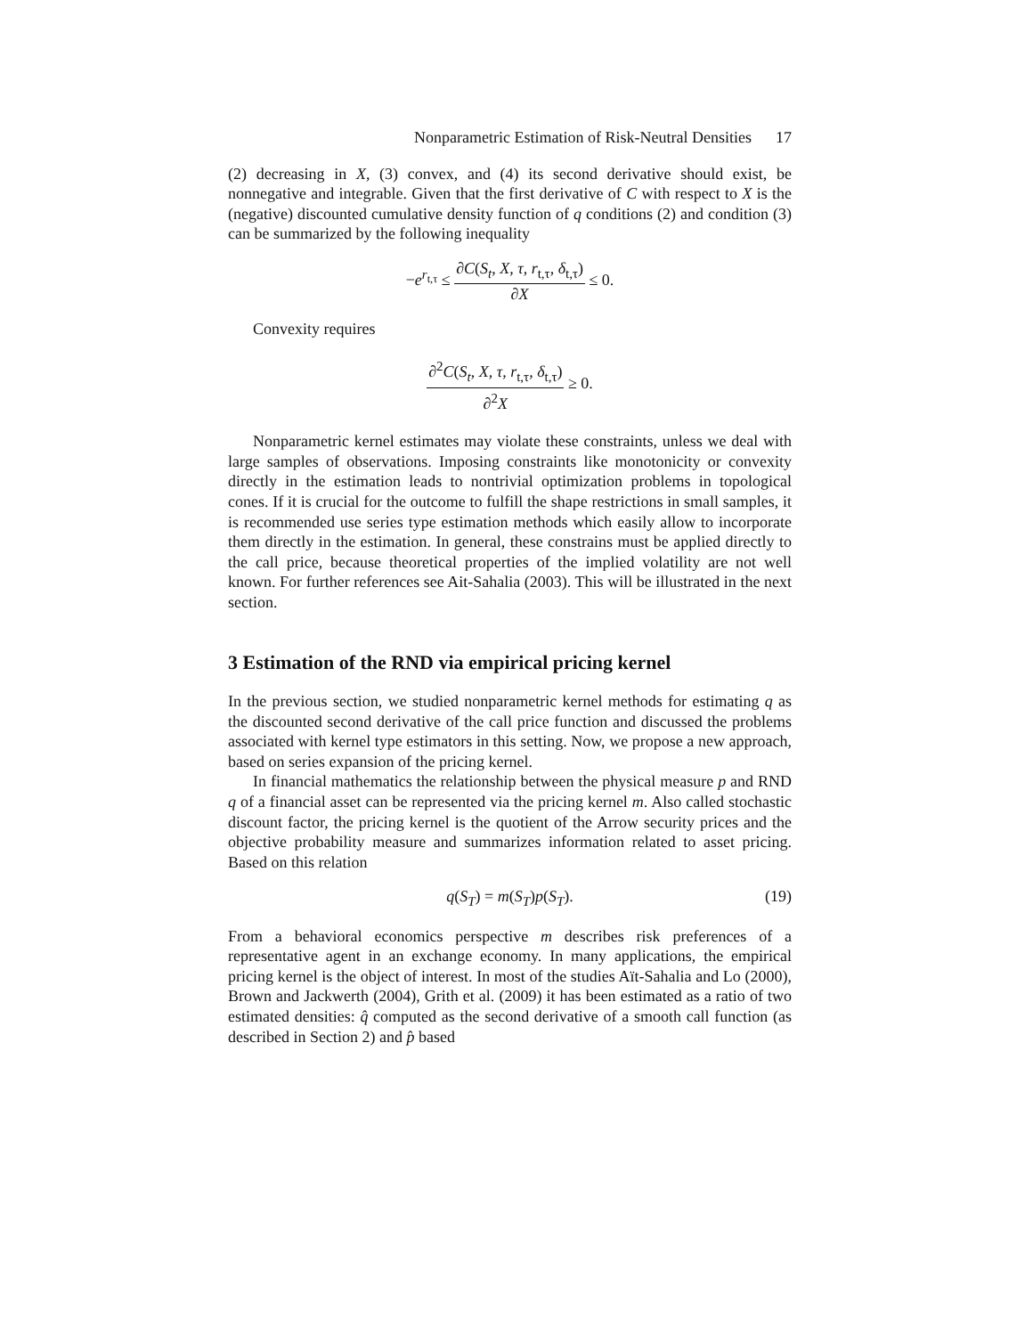Nonparametric Estimation of Risk-Neutral Densities 17
(2) decreasing in X, (3) convex, and (4) its second derivative should exist, be nonnegative and integrable. Given that the first derivative of C with respect to X is the (negative) discounted cumulative density function of q conditions (2) and condition (3) can be summarized by the following inequality
−e<sup>r<sub>t,τ</sub></sup> ≤ ∂C(S<sub>t</sub>, X, τ, r<sub>t,τ</sub>, δ<sub>t,τ</sub>) ∂X ≤ 0.
Convexity requires
∂<sup>2</sup>C(S<sub>t</sub>, X, τ, r<sub>t,τ</sub>, δ<sub>t,τ</sub>) ∂<sup>2</sup>X ≥ 0.
Nonparametric kernel estimates may violate these constraints, unless we deal with large samples of observations. Imposing constraints like monotonicity or convexity directly in the estimation leads to nontrivial optimization problems in topological cones. If it is crucial for the outcome to fulfill the shape restrictions in small samples, it is recommended use series type estimation methods which easily allow to incorporate them directly in the estimation. In general, these constrains must be applied directly to the call price, because theoretical properties of the implied volatility are not well known. For further references see Ait-Sahalia (2003). This will be illustrated in the next section.
3 Estimation of the RND via empirical pricing kernel
In the previous section, we studied nonparametric kernel methods for estimating q as the discounted second derivative of the call price function and discussed the problems associated with kernel type estimators in this setting. Now, we propose a new approach, based on series expansion of the pricing kernel.
In financial mathematics the relationship between the physical measure p and RND q of a financial asset can be represented via the pricing kernel m. Also called stochastic discount factor, the pricing kernel is the quotient of the Arrow security prices and the objective probability measure and summarizes information related to asset pricing. Based on this relation
q(S<sub>T</sub>) = m(S<sub>T</sub>)p(S<sub>T</sub>). (19)
From a behavioral economics perspective m describes risk preferences of a representative agent in an exchange economy. In many applications, the empirical pricing kernel is the object of interest. In most of the studies Aït-Sahalia and Lo (2000), Brown and Jackwerth (2004), Grith et al. (2009) it has been estimated as a ratio of two estimated densities: q̂ computed as the second derivative of a smooth call function (as described in Section 2) and p̂ based